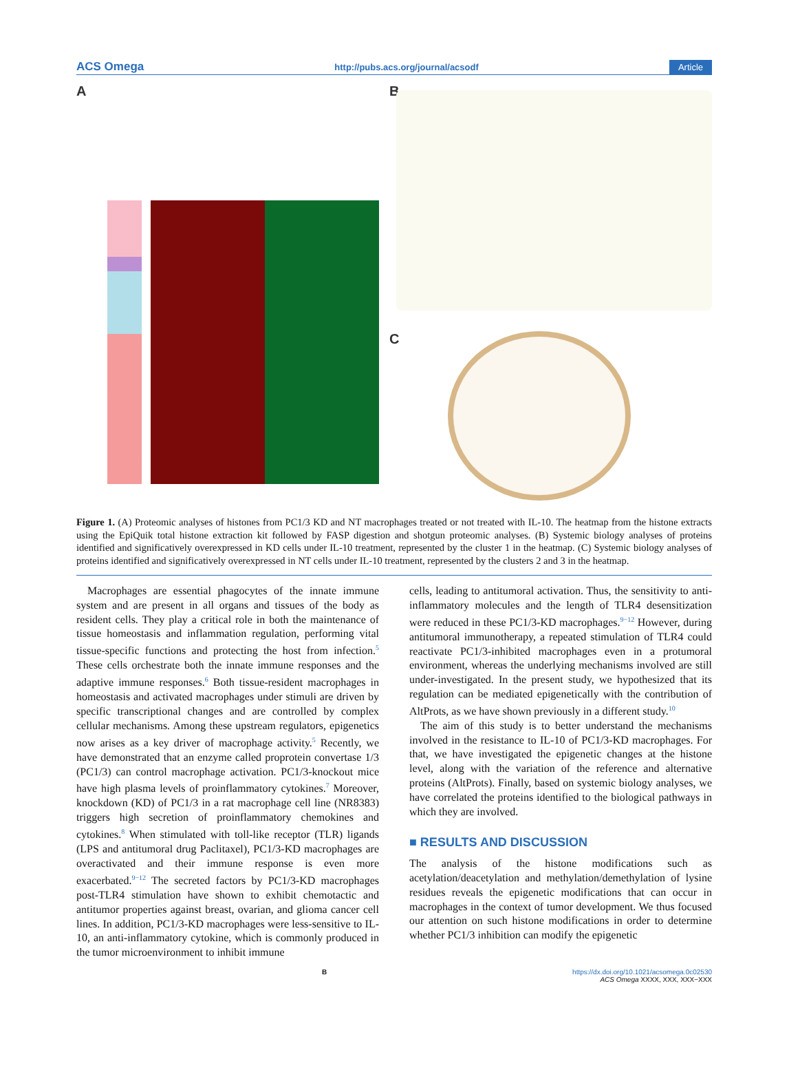ACS Omega http://pubs.acs.org/journal/acsodf Article
A B
C
Figure 1. (A) Proteomic analyses of histones from PC1/3 KD and NT macrophages treated or not treated with IL-10. The heatmap from the histone extracts using the EpiQuik total histone extraction kit followed by FASP digestion and shotgun proteomic analyses. (B) Systemic biology analyses of proteins identified and significatively overexpressed in KD cells under IL-10 treatment, represented by the cluster 1 in the heatmap. (C) Systemic biology analyses of proteins identified and significatively overexpressed in NT cells under IL-10 treatment, represented by the clusters 2 and 3 in the heatmap.
Macrophages are essential phagocytes of the innate immune system and are present in all organs and tissues of the body as resident cells. They play a critical role in both the maintenance of tissue homeostasis and inflammation regulation, performing vital tissue-specific functions and protecting the host from infection.<sup>5</sup> These cells orchestrate both the innate immune responses and the adaptive immune responses.<sup>6</sup> Both tissue-resident macrophages in homeostasis and activated macrophages under stimuli are driven by specific transcriptional changes and are controlled by complex cellular mechanisms. Among these upstream regulators, epigenetics now arises as a key driver of macrophage activity.<sup>5</sup> Recently, we have demonstrated that an enzyme called proprotein convertase 1/3 (PC1/3) can control macrophage activation. PC1/3-knockout mice have high plasma levels of proinflammatory cytokines.<sup>7</sup> Moreover, knockdown (KD) of PC1/3 in a rat macrophage cell line (NR8383) triggers high secretion of proinflammatory chemokines and cytokines.<sup>8</sup> When stimulated with toll-like receptor (TLR) ligands (LPS and antitumoral drug Paclitaxel), PC1/3-KD macrophages are overactivated and their immune response is even more exacerbated.<sup>9−12</sup> The secreted factors by PC1/3-KD macrophages post-TLR4 stimulation have shown to exhibit chemotactic and antitumor properties against breast, ovarian, and glioma cancer cell lines. In addition, PC1/3-KD macrophages were less-sensitive to IL-10, an anti-inflammatory cytokine, which is commonly produced in the tumor microenvironment to inhibit immune
cells, leading to antitumoral activation. Thus, the sensitivity to anti-inflammatory molecules and the length of TLR4 desensitization were reduced in these PC1/3-KD macrophages.<sup>9−12</sup> However, during antitumoral immunotherapy, a repeated stimulation of TLR4 could reactivate PC1/3-inhibited macrophages even in a protumoral environment, whereas the underlying mechanisms involved are still under-investigated. In the present study, we hypothesized that its regulation can be mediated epigenetically with the contribution of AltProts, as we have shown previously in a different study.<sup>10</sup>
The aim of this study is to better understand the mechanisms involved in the resistance to IL-10 of PC1/3-KD macrophages. For that, we have investigated the epigenetic changes at the histone level, along with the variation of the reference and alternative proteins (AltProts). Finally, based on systemic biology analyses, we have correlated the proteins identified to the biological pathways in which they are involved.
■ RESULTS AND DISCUSSION
The analysis of the histone modifications such as acetylation/deacetylation and methylation/demethylation of lysine residues reveals the epigenetic modifications that can occur in macrophages in the context of tumor development. We thus focused our attention on such histone modifications in order to determine whether PC1/3 inhibition can modify the epigenetic
Bhttps://dx.doi.org/10.1021/acsomega.0c02530
ACS Omega XXXX, XXX, XXX−XXX